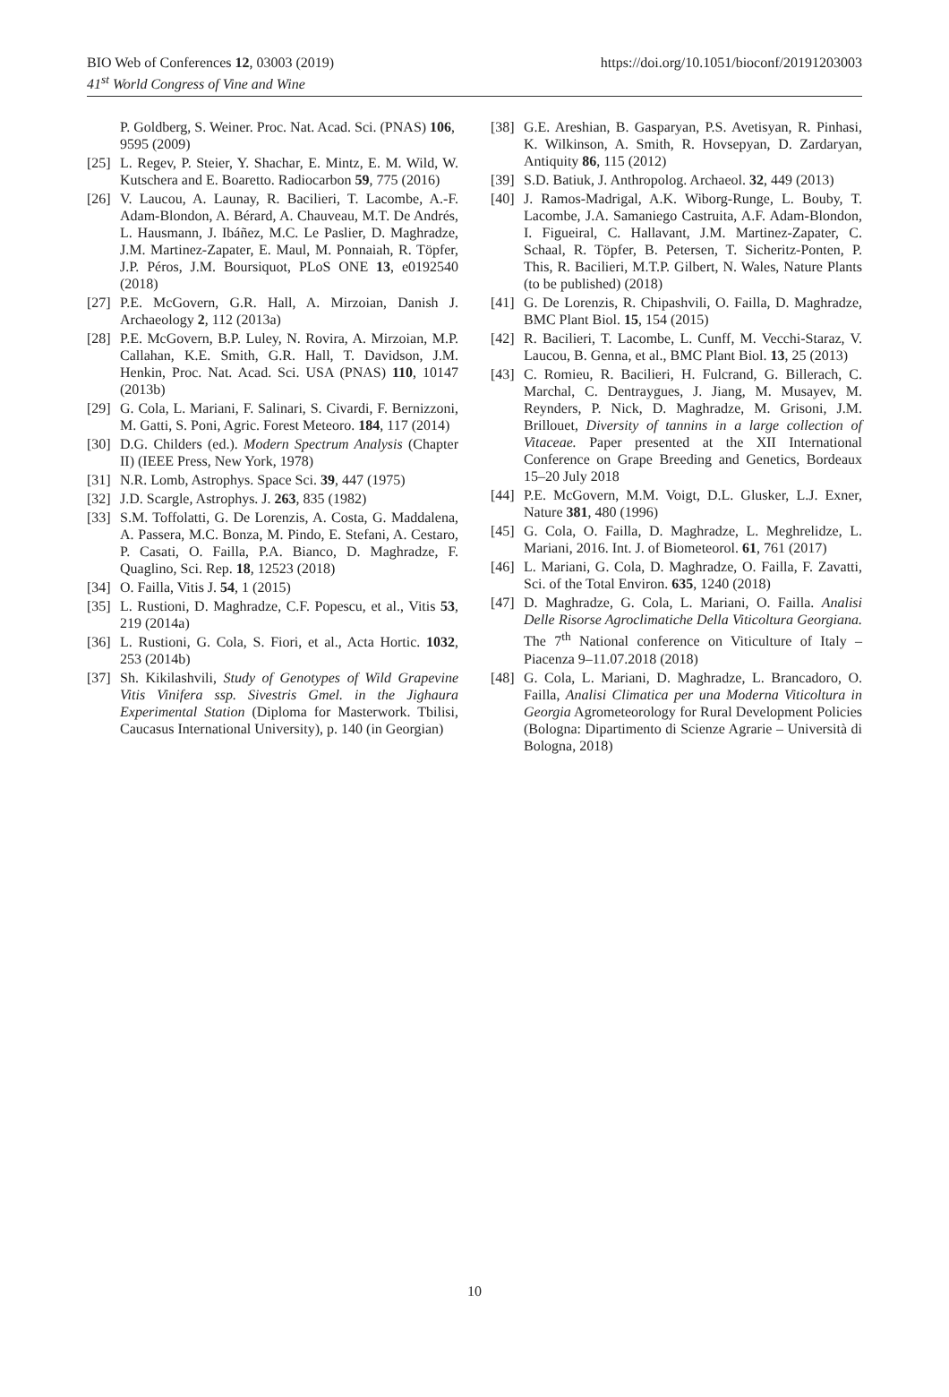https://doi.org/10.1051/bioconf/20191203003 BIO Web of Conferences 12, 03003 (2019)
41<sup>st</sup> World Congress of Vine and Wine
P. Goldberg, S. Weiner. Proc. Nat. Acad. Sci. (PNAS) 106, 9595 (2009)
[25] L. Regev, P. Steier, Y. Shachar, E. Mintz, E. M. Wild, W. Kutschera and E. Boaretto. Radiocarbon 59, 775 (2016)
[26] V. Laucou, A. Launay, R. Bacilieri, T. Lacombe, A.-F. Adam-Blondon, A. Bérard, A. Chauveau, M.T. De Andrés, L. Hausmann, J. Ibáñez, M.C. Le Paslier, D. Maghradze, J.M. Martinez-Zapater, E. Maul, M. Ponnaiah, R. Töpfer, J.P. Péros, J.M. Boursiquot, PLoS ONE 13, e0192540 (2018)
[27] P.E. McGovern, G.R. Hall, A. Mirzoian, Danish J. Archaeology 2, 112 (2013a)
[28] P.E. McGovern, B.P. Luley, N. Rovira, A. Mirzoian, M.P. Callahan, K.E. Smith, G.R. Hall, T. Davidson, J.M. Henkin, Proc. Nat. Acad. Sci. USA (PNAS) 110, 10147 (2013b)
[29] G. Cola, L. Mariani, F. Salinari, S. Civardi, F. Bernizzoni, M. Gatti, S. Poni, Agric. Forest Meteoro. 184, 117 (2014)
[30] D.G. Childers (ed.). Modern Spectrum Analysis (Chapter II) (IEEE Press, New York, 1978)
[31] N.R. Lomb, Astrophys. Space Sci. 39, 447 (1975)
[32] J.D. Scargle, Astrophys. J. 263, 835 (1982)
[33] S.M. Toffolatti, G. De Lorenzis, A. Costa, G. Maddalena, A. Passera, M.C. Bonza, M. Pindo, E. Stefani, A. Cestaro, P. Casati, O. Failla, P.A. Bianco, D. Maghradze, F. Quaglino, Sci. Rep. 18, 12523 (2018)
[34] O. Failla, Vitis J. 54, 1 (2015)
[35] L. Rustioni, D. Maghradze, C.F. Popescu, et al., Vitis 53, 219 (2014a)
[36] L. Rustioni, G. Cola, S. Fiori, et al., Acta Hortic. 1032, 253 (2014b)
[37] Sh. Kikilashvili, Study of Genotypes of Wild Grapevine Vitis Vinifera ssp. Sivestris Gmel. in the Jighaura Experimental Station (Diploma for Masterwork. Tbilisi, Caucasus International University), p. 140 (in Georgian)
[38] G.E. Areshian, B. Gasparyan, P.S. Avetisyan, R. Pinhasi, K. Wilkinson, A. Smith, R. Hovsepyan, D. Zardaryan, Antiquity 86, 115 (2012)
[39] S.D. Batiuk, J. Anthropolog. Archaeol. 32, 449 (2013)
[40] J. Ramos-Madrigal, A.K. Wiborg-Runge, L. Bouby, T. Lacombe, J.A. Samaniego Castruita, A.F. Adam-Blondon, I. Figueiral, C. Hallavant, J.M. Martinez-Zapater, C. Schaal, R. Töpfer, B. Petersen, T. Sicheritz-Ponten, P. This, R. Bacilieri, M.T.P. Gilbert, N. Wales, Nature Plants (to be published) (2018)
[41] G. De Lorenzis, R. Chipashvili, O. Failla, D. Maghradze, BMC Plant Biol. 15, 154 (2015)
[42] R. Bacilieri, T. Lacombe, L. Cunff, M. Vecchi-Staraz, V. Laucou, B. Genna, et al., BMC Plant Biol. 13, 25 (2013)
[43] C. Romieu, R. Bacilieri, H. Fulcrand, G. Billerach, C. Marchal, C. Dentraygues, J. Jiang, M. Musayev, M. Reynders, P. Nick, D. Maghradze, M. Grisoni, J.M. Brillouet, Diversity of tannins in a large collection of Vitaceae. Paper presented at the XII International Conference on Grape Breeding and Genetics, Bordeaux 15–20 July 2018
[44] P.E. McGovern, M.M. Voigt, D.L. Glusker, L.J. Exner, Nature 381, 480 (1996)
[45] G. Cola, O. Failla, D. Maghradze, L. Meghrelidze, L. Mariani, 2016. Int. J. of Biometeorol. 61, 761 (2017)
[46] L. Mariani, G. Cola, D. Maghradze, O. Failla, F. Zavatti, Sci. of the Total Environ. 635, 1240 (2018)
[47] D. Maghradze, G. Cola, L. Mariani, O. Failla. Analisi Delle Risorse Agroclimatiche Della Viticoltura Georgiana. The 7<sup>th</sup> National conference on Viticulture of Italy – Piacenza 9–11.07.2018 (2018)
[48] G. Cola, L. Mariani, D. Maghradze, L. Brancadoro, O. Failla, Analisi Climatica per una Moderna Viticoltura in Georgia Agrometeorology for Rural Development Policies (Bologna: Dipartimento di Scienze Agrarie – Università di Bologna, 2018)
10